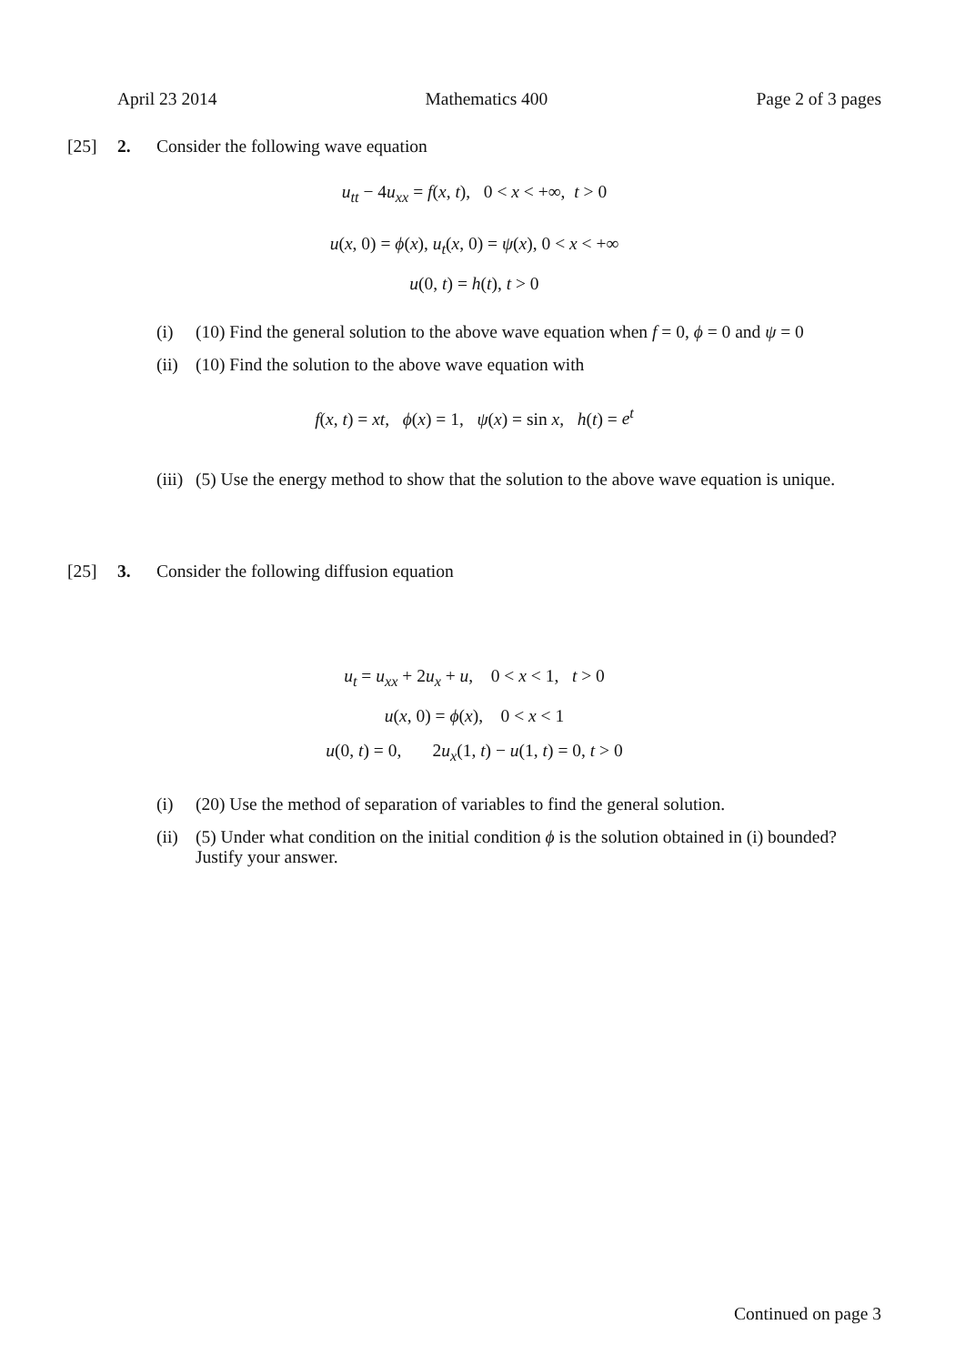April 23 2014 Mathematics 400 Page 2 of 3 pages
[25] 2. Consider the following wave equation
u<sub>tt</sub> − 4u<sub>xx</sub> = f(x, t), 0 < x < +∞, t > 0
u(x, 0) = ϕ(x), u<sub>t</sub>(x, 0) = ψ(x), 0 < x < +∞
u(0, t) = h(t), t > 0
(i) (10) Find the general solution to the above wave equation when f = 0, ϕ = 0 and ψ = 0
(ii) (10) Find the solution to the above wave equation with
f(x, t) = xt, ϕ(x) = 1, ψ(x) = sin x, h(t) = e<sup>t</sup>
(iii) (5) Use the energy method to show that the solution to the above wave equation is unique.
[25] 3. Consider the following diffusion equation
u<sub>t</sub> = u<sub>xx</sub> + 2u<sub>x</sub> + u, 0 < x < 1, t > 0
u(x, 0) = ϕ(x), 0 < x < 1
u(0, t) = 0, 2u<sub>x</sub>(1, t) − u(1, t) = 0, t > 0
(i) (20) Use the method of separation of variables to find the general solution.
(ii) (5) Under what condition on the initial condition ϕ is the solution obtained in (i) bounded? Justify your answer.
Continued on page 3